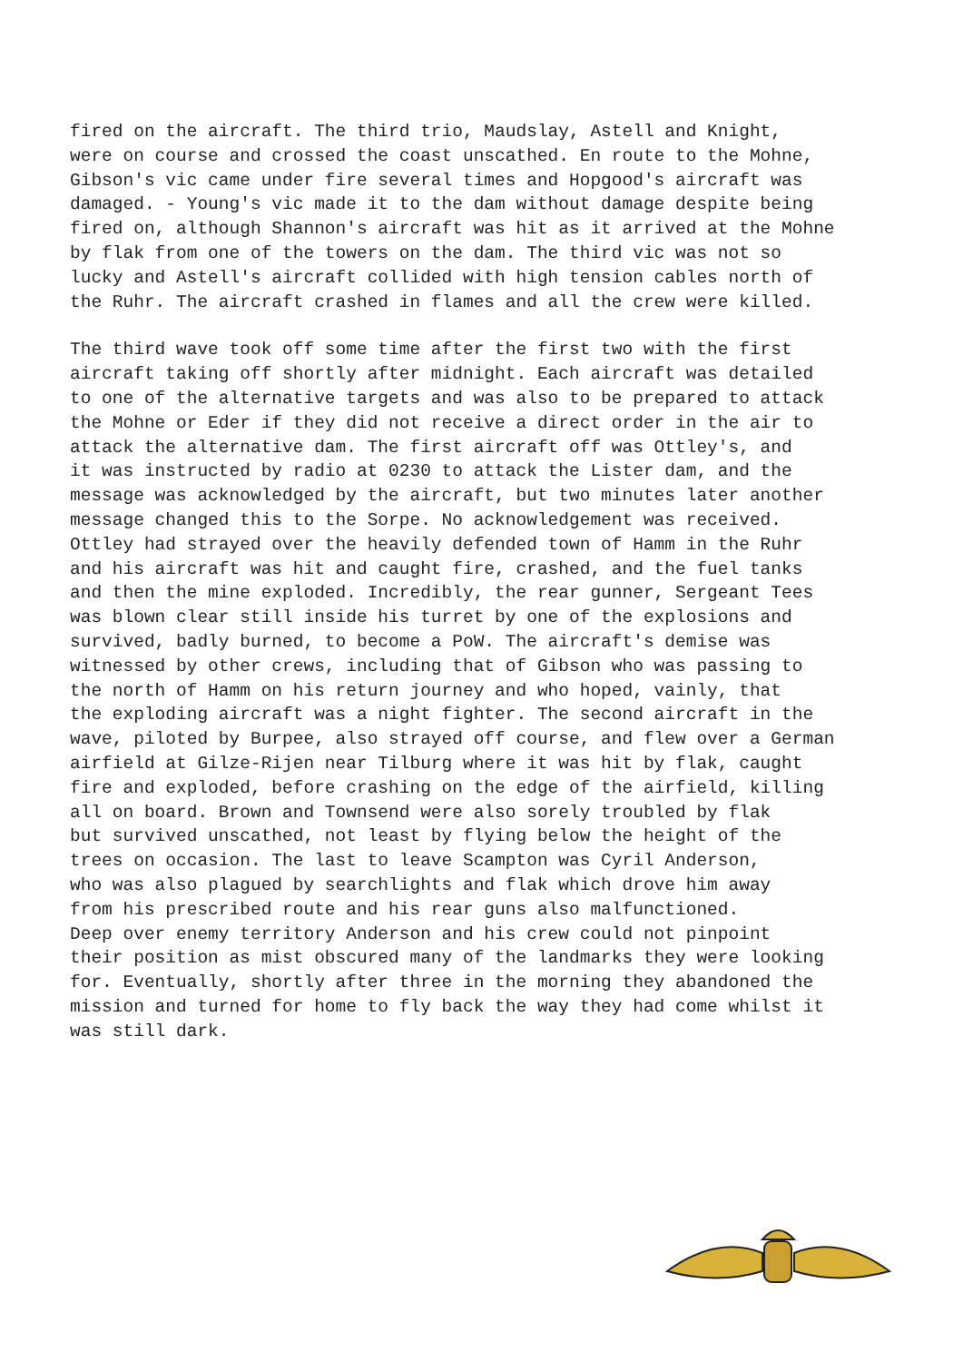fired on the aircraft. The third trio, Maudslay, Astell and Knight, were on course and crossed the coast unscathed. En route to the Mohne, Gibson's vic came under fire several times and Hopgood's aircraft was damaged. - Young's vic made it to the dam without damage despite being fired on, although Shannon's aircraft was hit as it arrived at the Mohne by flak from one of the towers on the dam. The third vic was not so lucky and Astell's aircraft collided with high tension cables north of the Ruhr. The aircraft crashed in flames and all the crew were killed.
The third wave took off some time after the first two with the first aircraft taking off shortly after midnight. Each aircraft was detailed to one of the alternative targets and was also to be prepared to attack the Mohne or Eder if they did not receive a direct order in the air to attack the alternative dam. The first aircraft off was Ottley's, and it was instructed by radio at 0230 to attack the Lister dam, and the message was acknowledged by the aircraft, but two minutes later another message changed this to the Sorpe. No acknowledgement was received. Ottley had strayed over the heavily defended town of Hamm in the Ruhr and his aircraft was hit and caught fire, crashed, and the fuel tanks and then the mine exploded. Incredibly, the rear gunner, Sergeant Tees was blown clear still inside his turret by one of the explosions and survived, badly burned, to become a PoW. The aircraft's demise was witnessed by other crews, including that of Gibson who was passing to the north of Hamm on his return journey and who hoped, vainly, that the exploding aircraft was a night fighter. The second aircraft in the wave, piloted by Burpee, also strayed off course, and flew over a German airfield at Gilze-Rijen near Tilburg where it was hit by flak, caught fire and exploded, before crashing on the edge of the airfield, killing all on board. Brown and Townsend were also sorely troubled by flak but survived unscathed, not least by flying below the height of the trees on occasion. The last to leave Scampton was Cyril Anderson, who was also plagued by searchlights and flak which drove him away from his prescribed route and his rear guns also malfunctioned. Deep over enemy territory Anderson and his crew could not pinpoint their position as mist obscured many of the landmarks they were looking for. Eventually, shortly after three in the morning they abandoned the mission and turned for home to fly back the way they had come whilst it was still dark.